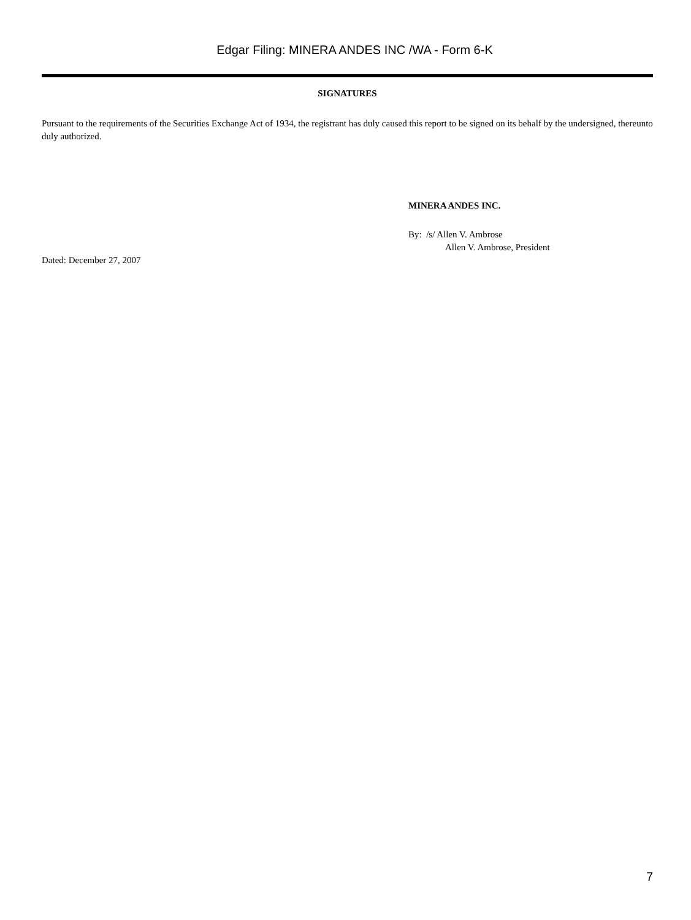Edgar Filing: MINERA ANDES INC /WA - Form 6-K
SIGNATURES
Pursuant to the requirements of the Securities Exchange Act of 1934, the registrant has duly caused this report to be signed on its behalf by the undersigned, thereunto duly authorized.
MINERA ANDES INC.
By: /s/ Allen V. Ambrose
Allen V. Ambrose, President
Dated: December 27, 2007
7